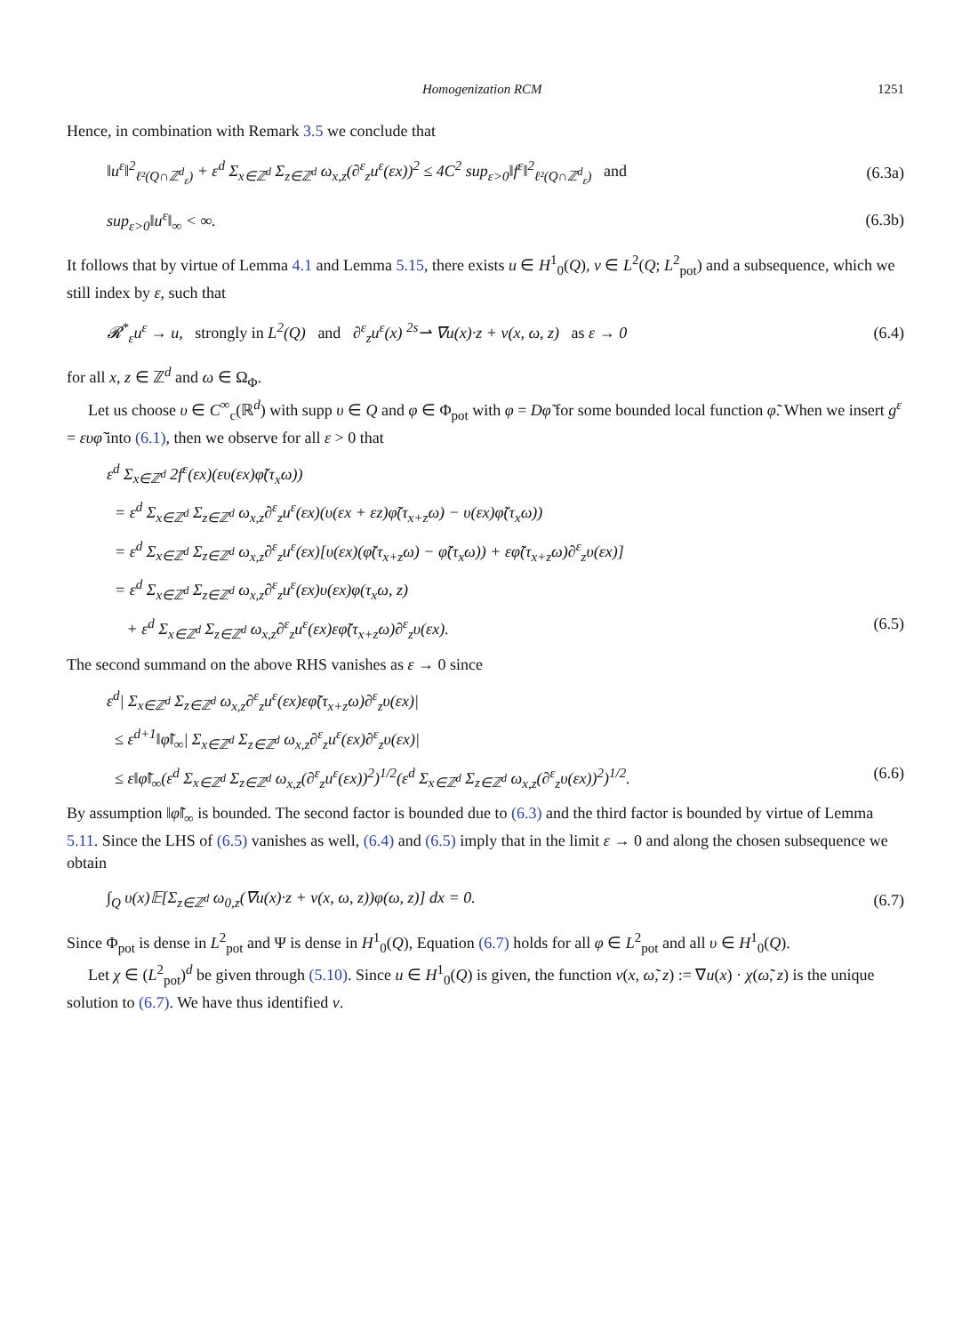Homogenization RCM 1251
Hence, in combination with Remark 3.5 we conclude that
‖u<sup>ε</sup>‖<sup>2</sup><sub>ℓ²(Q∩ℤ<sup>d</sup><sub>ε</sub>)</sub> + ε<sup>d</sup> Σ<sub>x∈ℤ<sup>d</sup></sub> Σ<sub>z∈ℤ<sup>d</sup></sub> ω<sub>x,z</sub>(∂<sup>ε</sup><sub>z</sub>u<sup>ε</sup>(εx))<sup>2</sup> ≤ 4C<sup>2</sup> sup<sub>ε>0</sub>‖f<sup>ε</sup>‖<sup>2</sup><sub>ℓ²(Q∩ℤ<sup>d</sup><sub>ε</sub>)</sub> and (6.3a)
sup<sub>ε>0</sub>‖u<sup>ε</sup>‖<sub>∞</sub> < ∞. (6.3b)
It follows that by virtue of Lemma 4.1 and Lemma 5.15, there exists u ∈ H<sup>1</sup><sub>0</sub>(Q), v ∈ L<sup>2</sup>(Q; L<sup>2</sup><sub>pot</sub>) and a subsequence, which we still index by ε, such that
𝓡<sup>*</sup><sub>ε</sub>u<sup>ε</sup> → u, strongly in L<sup>2</sup>(Q) and ∂<sup>ε</sup><sub>z</sub>u<sup>ε</sup>(x) <sup>2s</sup>⇀ ∇u(x)·z + v(x, ω, z) as ε → 0 (6.4)
for all x, z ∈ ℤ<sup>d</sup> and ω ∈ Ω<sub>Φ</sub>.
Let us choose υ ∈ C<sup>∞</sup><sub>c</sub>(ℝ<sup>d</sup>) with supp υ ∈ Q and φ ∈ Φ<sub>pot</sub> with φ = Dφ̃ for some bounded local function φ̃. When we insert g<sup>ε</sup> = ευφ̃ into (6.1), then we observe for all ε > 0 that
ε<sup>d</sup> Σ<sub>x∈ℤ<sup>d</sup></sub> 2f<sup>ε</sup>(εx)(ευ(εx)φ̃(τ<sub>x</sub>ω))
= ε<sup>d</sup> Σ<sub>x∈ℤ<sup>d</sup></sub> Σ<sub>z∈ℤ<sup>d</sup></sub> ω<sub>x,z</sub>∂<sup>ε</sup><sub>z</sub>u<sup>ε</sup>(εx)(υ(εx + εz)φ̃(τ<sub>x+z</sub>ω) − υ(εx)φ̃(τ<sub>x</sub>ω))
= ε<sup>d</sup> Σ<sub>x∈ℤ<sup>d</sup></sub> Σ<sub>z∈ℤ<sup>d</sup></sub> ω<sub>x,z</sub>∂<sup>ε</sup><sub>z</sub>u<sup>ε</sup>(εx)[υ(εx)(φ̃(τ<sub>x+z</sub>ω) − φ̃(τ<sub>x</sub>ω)) + εφ̃(τ<sub>x+z</sub>ω)∂<sup>ε</sup><sub>z</sub>υ(εx)]
= ε<sup>d</sup> Σ<sub>x∈ℤ<sup>d</sup></sub> Σ<sub>z∈ℤ<sup>d</sup></sub> ω<sub>x,z</sub>∂<sup>ε</sup><sub>z</sub>u<sup>ε</sup>(εx)υ(εx)φ(τ<sub>x</sub>ω, z)
+ ε<sup>d</sup> Σ<sub>x∈ℤ<sup>d</sup></sub> Σ<sub>z∈ℤ<sup>d</sup></sub> ω<sub>x,z</sub>∂<sup>ε</sup><sub>z</sub>u<sup>ε</sup>(εx)εφ̃(τ<sub>x+z</sub>ω)∂<sup>ε</sup><sub>z</sub>υ(εx). (6.5)
The second summand on the above RHS vanishes as ε → 0 since
ε<sup>d</sup>| Σ<sub>x∈ℤ<sup>d</sup></sub> Σ<sub>z∈ℤ<sup>d</sup></sub> ω<sub>x,z</sub>∂<sup>ε</sup><sub>z</sub>u<sup>ε</sup>(εx)εφ̃(τ<sub>x+z</sub>ω)∂<sup>ε</sup><sub>z</sub>υ(εx)|
≤ ε<sup>d+1</sup>‖φ̃‖<sub>∞</sub>| Σ<sub>x∈ℤ<sup>d</sup></sub> Σ<sub>z∈ℤ<sup>d</sup></sub> ω<sub>x,z</sub>∂<sup>ε</sup><sub>z</sub>u<sup>ε</sup>(εx)∂<sup>ε</sup><sub>z</sub>υ(εx)|
≤ ε‖φ̃‖<sub>∞</sub>(ε<sup>d</sup> Σ<sub>x∈ℤ<sup>d</sup></sub> Σ<sub>z∈ℤ<sup>d</sup></sub> ω<sub>x,z</sub>(∂<sup>ε</sup><sub>z</sub>u<sup>ε</sup>(εx))<sup>2</sup>)<sup>1/2</sup>(ε<sup>d</sup> Σ<sub>x∈ℤ<sup>d</sup></sub> Σ<sub>z∈ℤ<sup>d</sup></sub> ω<sub>x,z</sub>(∂<sup>ε</sup><sub>z</sub>υ(εx))<sup>2</sup>)<sup>1/2</sup>. (6.6)
By assumption ‖φ̃‖<sub>∞</sub> is bounded. The second factor is bounded due to (6.3) and the third factor is bounded by virtue of Lemma 5.11. Since the LHS of (6.5) vanishes as well, (6.4) and (6.5) imply that in the limit ε → 0 and along the chosen subsequence we obtain
∫<sub>Q</sub> υ(x)𝔼[Σ<sub>z∈ℤ<sup>d</sup></sub> ω<sub>0,z</sub>(∇u(x)·z + v(x, ω, z))φ(ω, z)] dx = 0. (6.7)
Since Φ<sub>pot</sub> is dense in L<sup>2</sup><sub>pot</sub> and Ψ is dense in H<sup>1</sup><sub>0</sub>(Q), Equation (6.7) holds for all φ ∈ L<sup>2</sup><sub>pot</sub> and all υ ∈ H<sup>1</sup><sub>0</sub>(Q).
Let χ ∈ (L<sup>2</sup><sub>pot</sub>)<sup>d</sup> be given through (5.10). Since u ∈ H<sup>1</sup><sub>0</sub>(Q) is given, the function v(x, ω̃, z) := ∇u(x) · χ(ω̃, z) is the unique solution to (6.7). We have thus identified v.